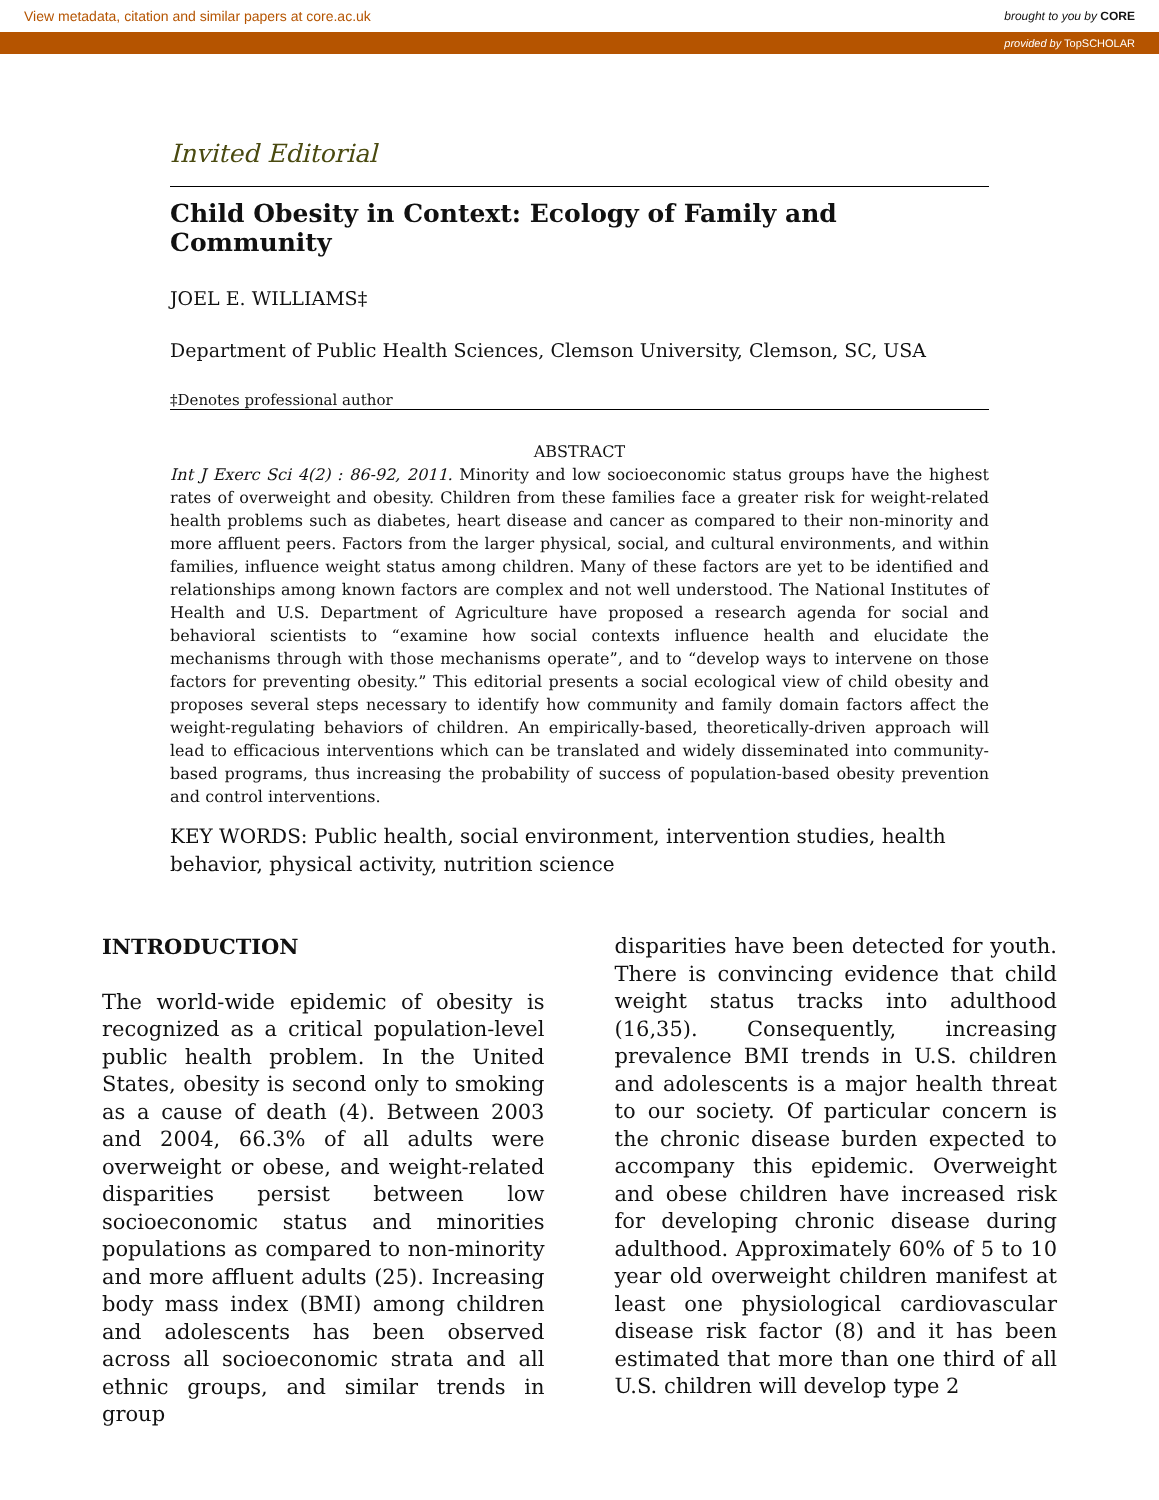View metadata, citation and similar papers at core.ac.uk brought to you by CORE
provided by TopSCHOLAR
Invited Editorial
Child Obesity in Context: Ecology of Family and Community
JOEL E. WILLIAMS‡
Department of Public Health Sciences, Clemson University, Clemson, SC, USA
‡Denotes professional author
ABSTRACT
Int J Exerc Sci 4(2) : 86-92, 2011. Minority and low socioeconomic status groups have the highest rates of overweight and obesity. Children from these families face a greater risk for weight-related health problems such as diabetes, heart disease and cancer as compared to their non-minority and more affluent peers. Factors from the larger physical, social, and cultural environments, and within families, influence weight status among children. Many of these factors are yet to be identified and relationships among known factors are complex and not well understood. The National Institutes of Health and U.S. Department of Agriculture have proposed a research agenda for social and behavioral scientists to “examine how social contexts influence health and elucidate the mechanisms through with those mechanisms operate”, and to “develop ways to intervene on those factors for preventing obesity.” This editorial presents a social ecological view of child obesity and proposes several steps necessary to identify how community and family domain factors affect the weight-regulating behaviors of children. An empirically-based, theoretically-driven approach will lead to efficacious interventions which can be translated and widely disseminated into community-based programs, thus increasing the probability of success of population-based obesity prevention and control interventions.
KEY WORDS: Public health, social environment, intervention studies, health behavior, physical activity, nutrition science
INTRODUCTION
The world-wide epidemic of obesity is recognized as a critical population-level public health problem. In the United States, obesity is second only to smoking as a cause of death (4). Between 2003 and 2004, 66.3% of all adults were overweight or obese, and weight-related disparities persist between low socioeconomic status and minorities populations as compared to non-minority and more affluent adults (25). Increasing body mass index (BMI) among children and adolescents has been observed across all socioeconomic strata and all ethnic groups, and similar trends in group
disparities have been detected for youth. There is convincing evidence that child weight status tracks into adulthood (16,35). Consequently, increasing prevalence BMI trends in U.S. children and adolescents is a major health threat to our society. Of particular concern is the chronic disease burden expected to accompany this epidemic. Overweight and obese children have increased risk for developing chronic disease during adulthood. Approximately 60% of 5 to 10 year old overweight children manifest at least one physiological cardiovascular disease risk factor (8) and it has been estimated that more than one third of all U.S. children will develop type 2